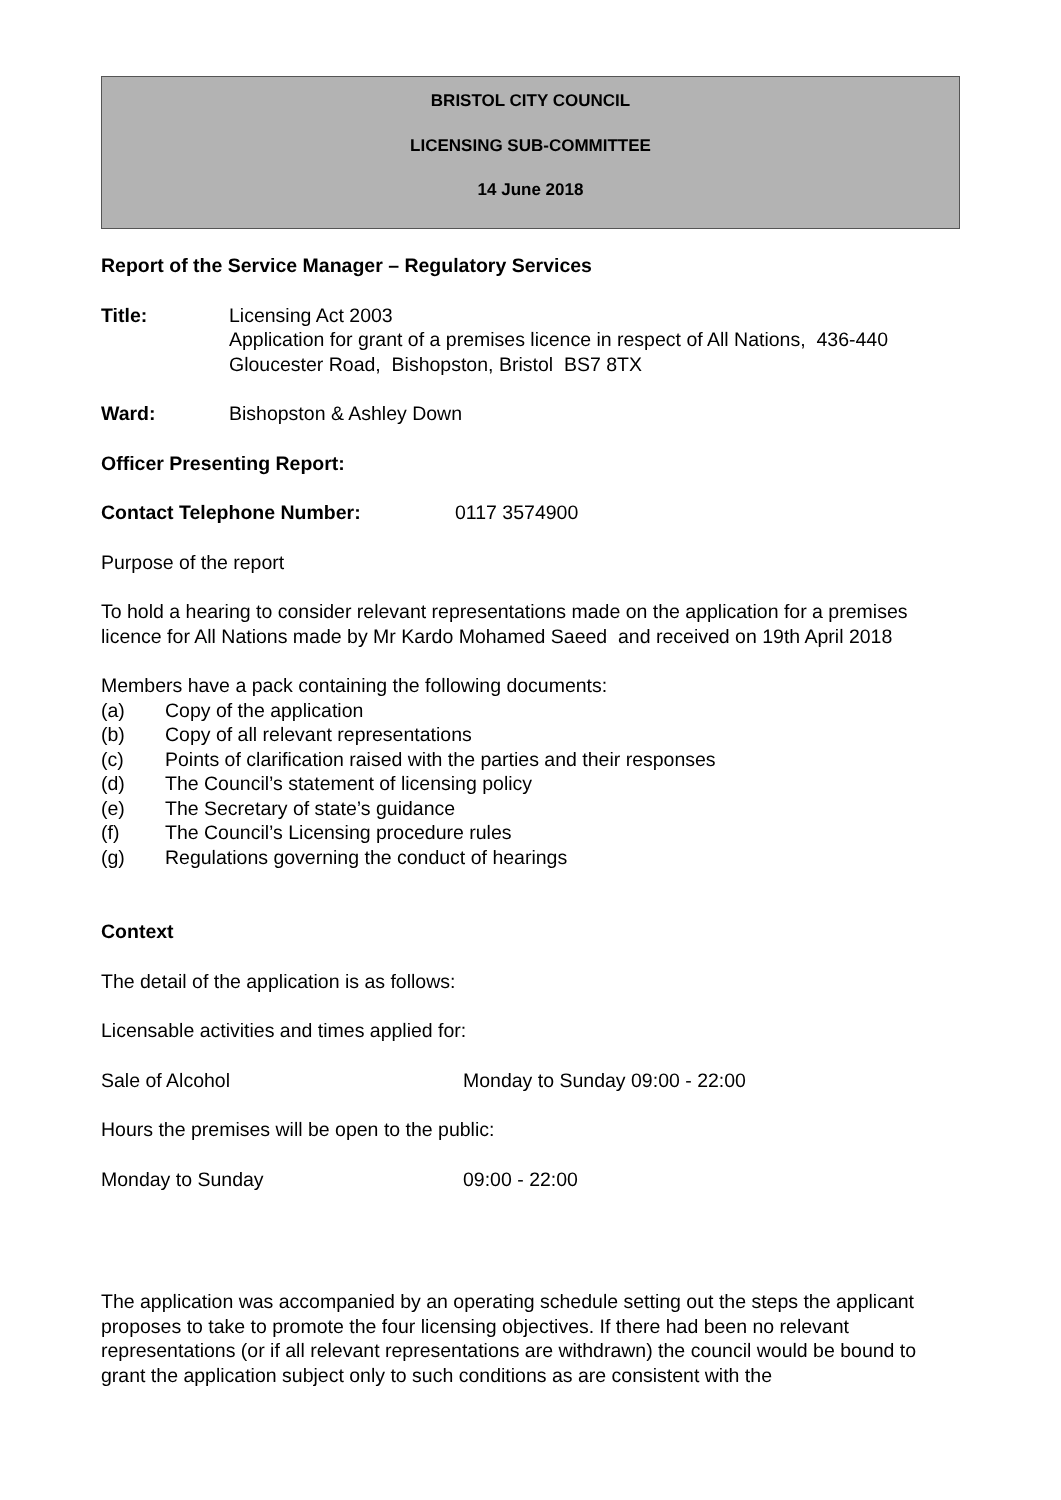BRISTOL CITY COUNCIL
LICENSING SUB-COMMITTEE
14 June 2018
Report of the Service Manager – Regulatory Services
Title: Licensing Act 2003
Application for grant of a premises licence in respect of All Nations, 436-440 Gloucester Road, Bishopston, Bristol BS7 8TX
Ward: Bishopston & Ashley Down
Officer Presenting Report:
Contact Telephone Number: 0117 3574900
Purpose of the report
To hold a hearing to consider relevant representations made on the application for a premises licence for All Nations made by Mr Kardo Mohamed Saeed and received on 19th April 2018
Members have a pack containing the following documents:
(a) Copy of the application
(b) Copy of all relevant representations
(c) Points of clarification raised with the parties and their responses
(d) The Council’s statement of licensing policy
(e) The Secretary of state’s guidance
(f) The Council’s Licensing procedure rules
(g) Regulations governing the conduct of hearings
Context
The detail of the application is as follows:
Licensable activities and times applied for:
Sale of Alcohol Monday to Sunday 09:00 - 22:00
Hours the premises will be open to the public:
Monday to Sunday 09:00 - 22:00
The application was accompanied by an operating schedule setting out the steps the applicant proposes to take to promote the four licensing objectives. If there had been no relevant representations (or if all relevant representations are withdrawn) the council would be bound to grant the application subject only to such conditions as are consistent with the